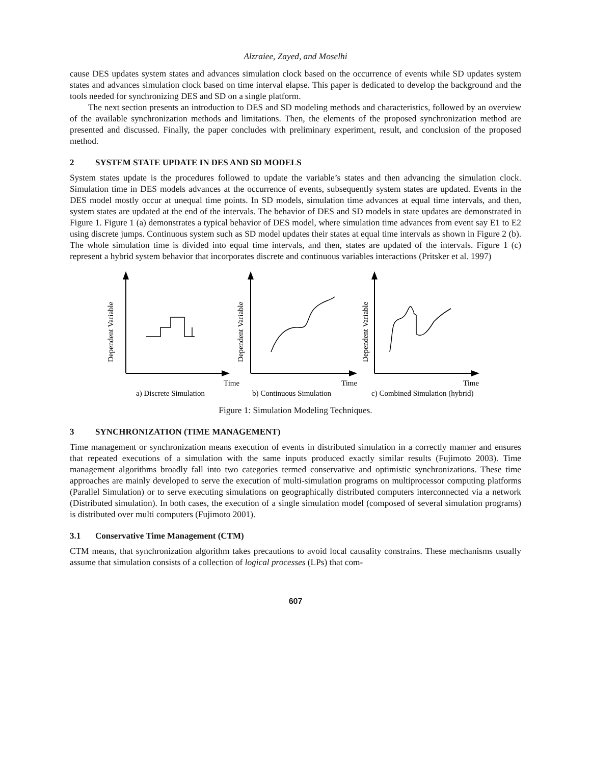Alzraiee, Zayed, and Moselhi
cause DES updates system states and advances simulation clock based on the occurrence of events while SD updates system states and advances simulation clock based on time interval elapse. This paper is dedicated to develop the background and the tools needed for synchronizing DES and SD on a single platform.
The next section presents an introduction to DES and SD modeling methods and characteristics, followed by an overview of the available synchronization methods and limitations. Then, the elements of the proposed synchronization method are presented and discussed. Finally, the paper concludes with preliminary experiment, result, and conclusion of the proposed method.
2 SYSTEM STATE UPDATE IN DES AND SD MODELS
System states update is the procedures followed to update the variable’s states and then advancing the simulation clock. Simulation time in DES models advances at the occurrence of events, subsequently system states are updated. Events in the DES model mostly occur at unequal time points. In SD models, simulation time advances at equal time intervals, and then, system states are updated at the end of the intervals. The behavior of DES and SD models in state updates are demonstrated in Figure 1. Figure 1 (a) demonstrates a typical behavior of DES model, where simulation time advances from event say E1 to E2 using discrete jumps. Continuous system such as SD model updates their states at equal time intervals as shown in Figure 2 (b). The whole simulation time is divided into equal time intervals, and then, states are updated of the intervals. Figure 1 (c) represent a hybrid system behavior that incorporates discrete and continuous variables interactions (Pritsker et al. 1997)
Dependent Variable
Dependent Variable
Dependent Variable
Time
Time
Time
a) Discrete Simulation
b) Continuous Simulation
c) Combined Simulation (hybrid)
Figure 1: Simulation Modeling Techniques.
3 SYNCHRONIZATION (TIME MANAGEMENT)
Time management or synchronization means execution of events in distributed simulation in a correctly manner and ensures that repeated executions of a simulation with the same inputs produced exactly similar results (Fujimoto 2003). Time management algorithms broadly fall into two categories termed conservative and optimistic synchronizations. These time approaches are mainly developed to serve the execution of multi-simulation programs on multiprocessor computing platforms (Parallel Simulation) or to serve executing simulations on geographically distributed computers interconnected via a network (Distributed simulation). In both cases, the execution of a single simulation model (composed of several simulation programs) is distributed over multi computers (Fujimoto 2001).
3.1 Conservative Time Management (CTM)
CTM means, that synchronization algorithm takes precautions to avoid local causality constrains. These mechanisms usually assume that simulation consists of a collection of logical processes (LPs) that com-
607